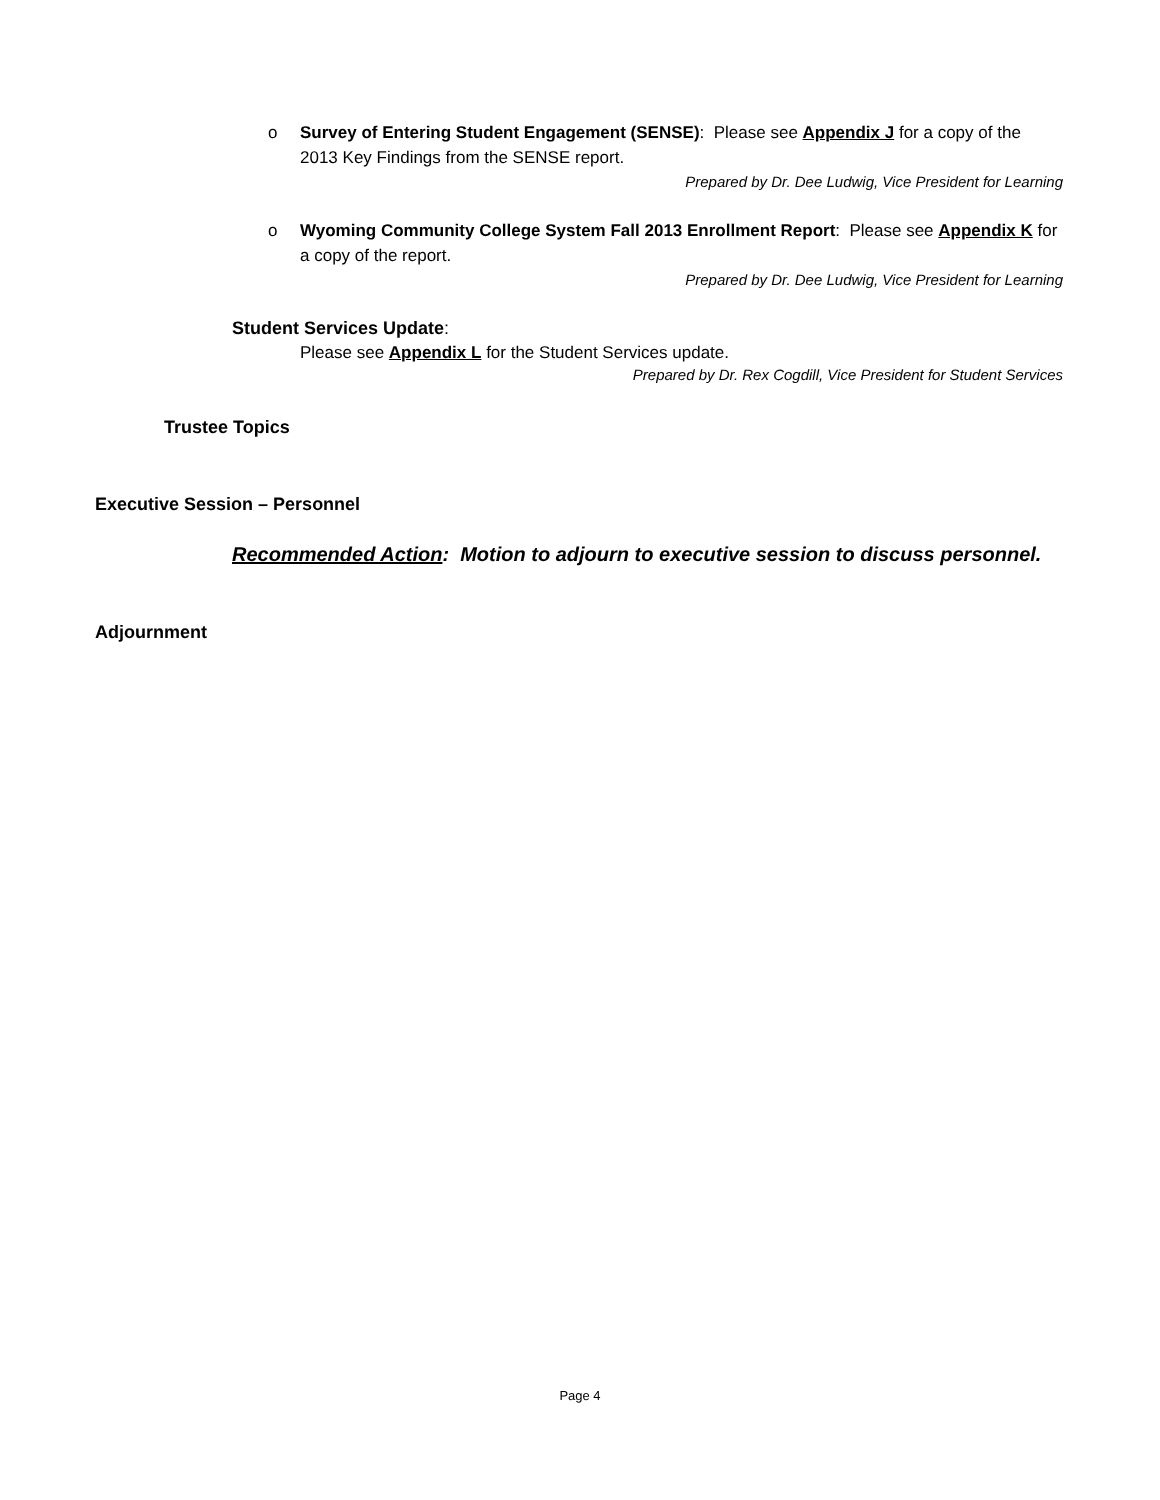o Survey of Entering Student Engagement (SENSE): Please see Appendix J for a copy of the 2013 Key Findings from the SENSE report.
Prepared by Dr. Dee Ludwig, Vice President for Learning
o Wyoming Community College System Fall 2013 Enrollment Report: Please see Appendix K for a copy of the report.
Prepared by Dr. Dee Ludwig, Vice President for Learning
Student Services Update:
Please see Appendix L for the Student Services update.
Prepared by Dr. Rex Cogdill, Vice President for Student Services
Trustee Topics
Executive Session – Personnel
Recommended Action: Motion to adjourn to executive session to discuss personnel.
Adjournment
Page 4